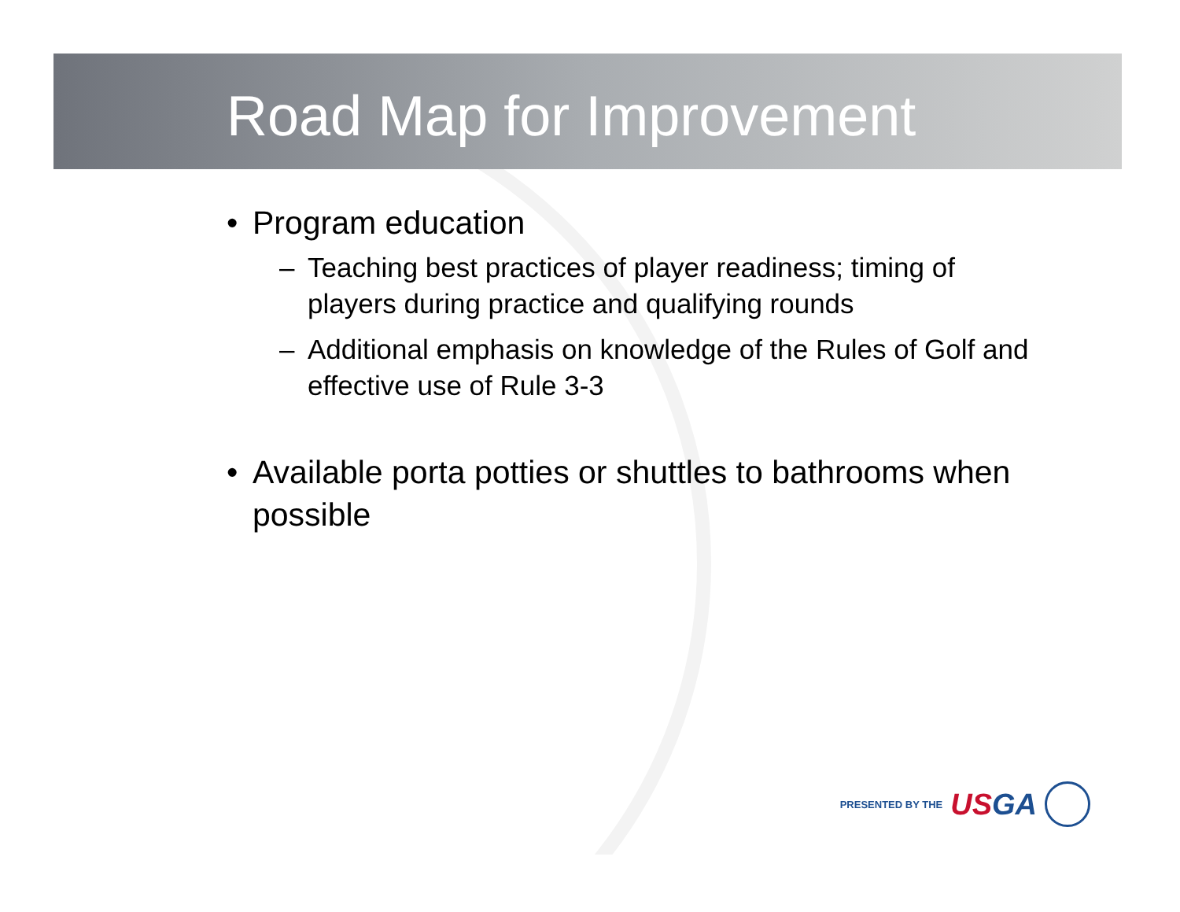Road Map for Improvement
• Program education
– Teaching best practices of player readiness; timing of players during practice and qualifying rounds
– Additional emphasis on knowledge of the Rules of Golf and effective use of Rule 3-3
• Available porta potties or shuttles to bathrooms when possible
PRESENTED BY THE USGA